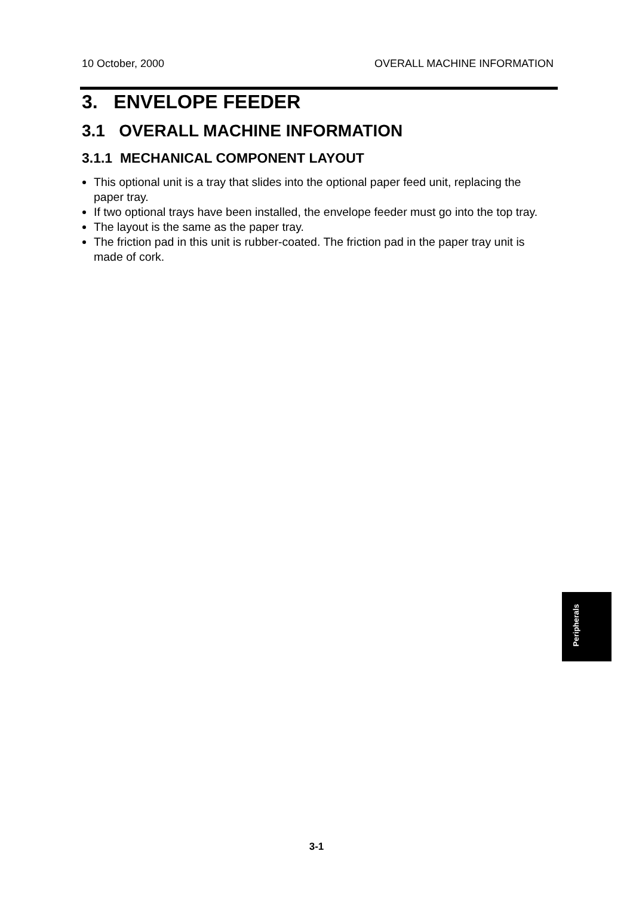10 October, 2000 OVERALL MACHINE INFORMATION
3. ENVELOPE FEEDER
3.1 OVERALL MACHINE INFORMATION
3.1.1 MECHANICAL COMPONENT LAYOUT
This optional unit is a tray that slides into the optional paper feed unit, replacing the paper tray.
If two optional trays have been installed, the envelope feeder must go into the top tray.
The layout is the same as the paper tray.
The friction pad in this unit is rubber-coated. The friction pad in the paper tray unit is made of cork.
Peripherals
3-1